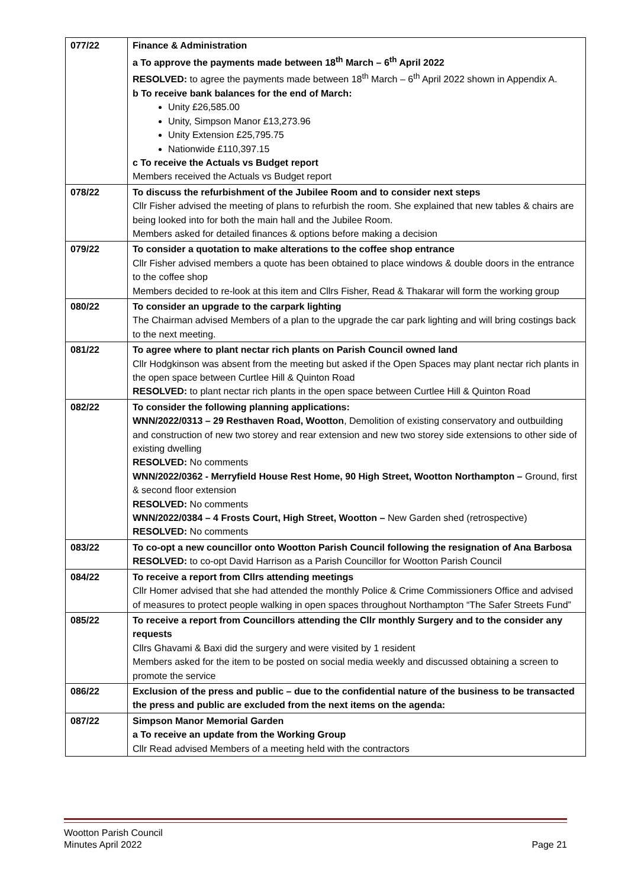| 077/22 | Finance & Administration a To approve the payments made between 18<sup>th</sup> March – 6<sup>th</sup> April 2022 RESOLVED: to agree the payments made between 18<sup>th</sup> March – 6<sup>th</sup> April 2022 shown in Appendix A. b To receive bank balances for the end of March: Unity £26,585.00 Unity, Simpson Manor £13,273.96 Unity Extension £25,795.75 Nationwide £110,397.15 c To receive the Actuals vs Budget report Members received the Actuals vs Budget report |
| 078/22 | To discuss the refurbishment of the Jubilee Room and to consider next steps Cllr Fisher advised the meeting of plans to refurbish the room. She explained that new tables & chairs are being looked into for both the main hall and the Jubilee Room. Members asked for detailed finances & options before making a decision |
| 079/22 | To consider a quotation to make alterations to the coffee shop entrance Cllr Fisher advised members a quote has been obtained to place windows & double doors in the entrance to the coffee shop Members decided to re-look at this item and Cllrs Fisher, Read & Thakarar will form the working group |
| 080/22 | To consider an upgrade to the carpark lighting The Chairman advised Members of a plan to the upgrade the car park lighting and will bring costings back to the next meeting. |
| 081/22 | To agree where to plant nectar rich plants on Parish Council owned land Cllr Hodgkinson was absent from the meeting but asked if the Open Spaces may plant nectar rich plants in the open space between Curtlee Hill & Quinton Road RESOLVED: to plant nectar rich plants in the open space between Curtlee Hill & Quinton Road |
| 082/22 | To consider the following planning applications: WNN/2022/0313 – 29 Resthaven Road, Wootton , Demolition of existing conservatory and outbuilding and construction of new two storey and rear extension and new two storey side extensions to other side of existing dwelling RESOLVED: No comments WNN/2022/0362 - Merryfield House Rest Home, 90 High Street, Wootton Northampton – Ground, first & second floor extension RESOLVED: No comments WNN/2022/0384 – 4 Frosts Court, High Street, Wootton – New Garden shed (retrospective) RESOLVED: No comments |
| 083/22 | To co-opt a new councillor onto Wootton Parish Council following the resignation of Ana Barbosa RESOLVED: to co-opt David Harrison as a Parish Councillor for Wootton Parish Council |
| 084/22 | To receive a report from Cllrs attending meetings Cllr Homer advised that she had attended the monthly Police & Crime Commissioners Office and advised of measures to protect people walking in open spaces throughout Northampton “The Safer Streets Fund” |
| 085/22 | To receive a report from Councillors attending the Cllr monthly Surgery and to the consider any requests Cllrs Ghavami & Baxi did the surgery and were visited by 1 resident Members asked for the item to be posted on social media weekly and discussed obtaining a screen to promote the service |
| 086/22 | Exclusion of the press and public – due to the confidential nature of the business to be transacted the press and public are excluded from the next items on the agenda: |
| 087/22 | Simpson Manor Memorial Garden a To receive an update from the Working Group Cllr Read advised Members of a meeting held with the contractors |
Wootton Parish Council
Minutes April 2022 Page 21